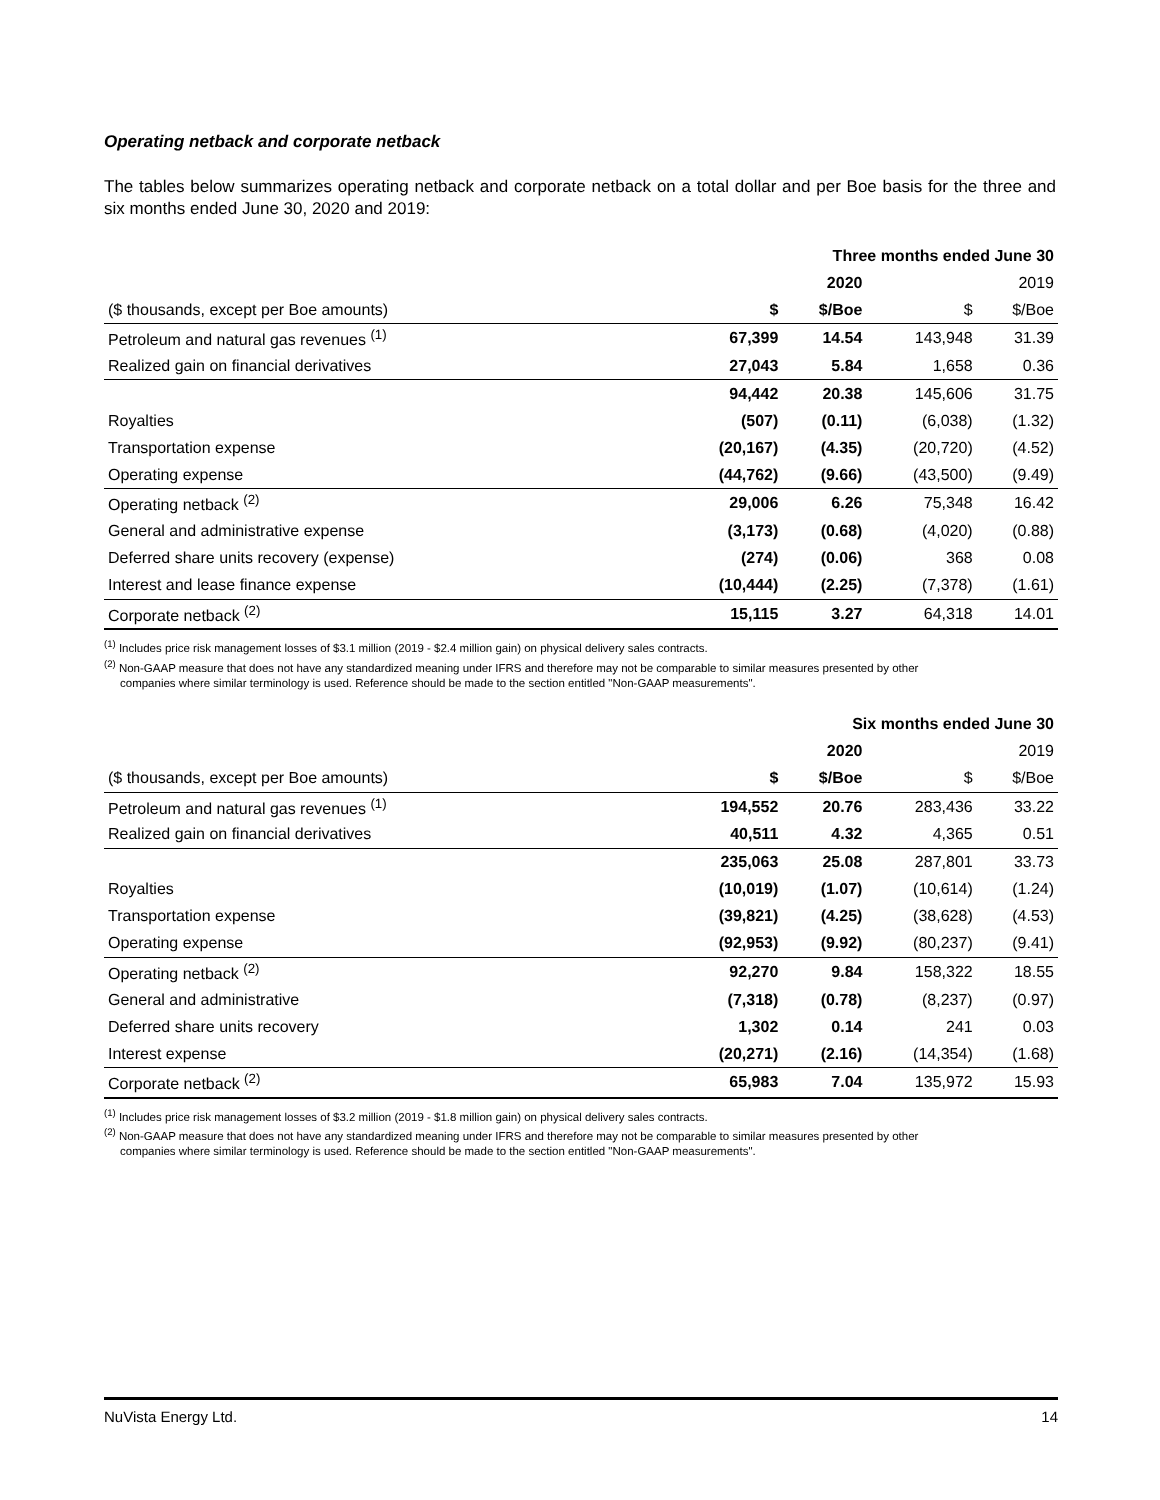Operating netback and corporate netback
The tables below summarizes operating netback and corporate netback on a total dollar and per Boe basis for the three and six months ended June 30, 2020 and 2019:
| | Three months ended June 30 | | | |
| | 2020 | | 2019 | |
| ($ thousands, except per Boe amounts) | $ | $/Boe | $ | $/Boe |
| Petroleum and natural gas revenues <sup>(1)</sup> | 67,399 | 14.54 | 143,948 | 31.39 |
| Realized gain on financial derivatives | 27,043 | 5.84 | 1,658 | 0.36 |
| | 94,442 | 20.38 | 145,606 | 31.75 |
| Royalties | (507) | (0.11) | (6,038) | (1.32) |
| Transportation expense | (20,167) | (4.35) | (20,720) | (4.52) |
| Operating expense | (44,762) | (9.66) | (43,500) | (9.49) |
| Operating netback <sup>(2)</sup> | 29,006 | 6.26 | 75,348 | 16.42 |
| General and administrative expense | (3,173) | (0.68) | (4,020) | (0.88) |
| Deferred share units recovery (expense) | (274) | (0.06) | 368 | 0.08 |
| Interest and lease finance expense | (10,444) | (2.25) | (7,378) | (1.61) |
| Corporate netback <sup>(2)</sup> | 15,115 | 3.27 | 64,318 | 14.01 |
<sup>(1)</sup> Includes price risk management losses of $3.1 million (2019 - $2.4 million gain) on physical delivery sales contracts.
<sup>(2)</sup> Non-GAAP measure that does not have any standardized meaning under IFRS and therefore may not be comparable to similar measures presented by other
companies where similar terminology is used. Reference should be made to the section entitled "Non-GAAP measurements".
| | Six months ended June 30 | | | |
| | 2020 | | 2019 | |
| ($ thousands, except per Boe amounts) | $ | $/Boe | $ | $/Boe |
| Petroleum and natural gas revenues <sup>(1)</sup> | 194,552 | 20.76 | 283,436 | 33.22 |
| Realized gain on financial derivatives | 40,511 | 4.32 | 4,365 | 0.51 |
| | 235,063 | 25.08 | 287,801 | 33.73 |
| Royalties | (10,019) | (1.07) | (10,614) | (1.24) |
| Transportation expense | (39,821) | (4.25) | (38,628) | (4.53) |
| Operating expense | (92,953) | (9.92) | (80,237) | (9.41) |
| Operating netback <sup>(2)</sup> | 92,270 | 9.84 | 158,322 | 18.55 |
| General and administrative | (7,318) | (0.78) | (8,237) | (0.97) |
| Deferred share units recovery | 1,302 | 0.14 | 241 | 0.03 |
| Interest expense | (20,271) | (2.16) | (14,354) | (1.68) |
| Corporate netback <sup>(2)</sup> | 65,983 | 7.04 | 135,972 | 15.93 |
<sup>(1)</sup> Includes price risk management losses of $3.2 million (2019 - $1.8 million gain) on physical delivery sales contracts.
<sup>(2)</sup> Non-GAAP measure that does not have any standardized meaning under IFRS and therefore may not be comparable to similar measures presented by other
companies where similar terminology is used. Reference should be made to the section entitled "Non-GAAP measurements".
NuVista Energy Ltd. 14